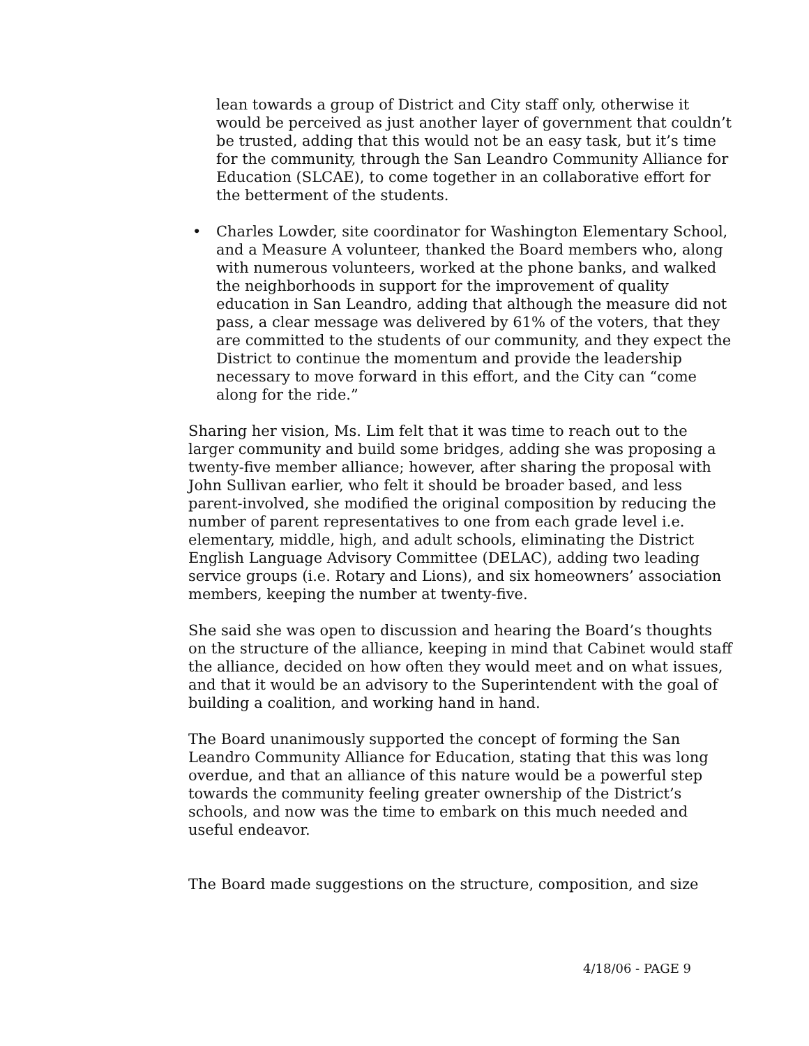lean towards a group of District and City staff only, otherwise it would be perceived as just another layer of government that couldn’t be trusted, adding that this would not be an easy task, but it’s time for the community, through the San Leandro Community Alliance for Education (SLCAE), to come together in an collaborative effort for the betterment of the students.
• Charles Lowder, site coordinator for Washington Elementary School, and a Measure A volunteer, thanked the Board members who, along with numerous volunteers, worked at the phone banks, and walked the neighborhoods in support for the improvement of quality education in San Leandro, adding that although the measure did not pass, a clear message was delivered by 61% of the voters, that they are committed to the students of our community, and they expect the District to continue the momentum and provide the leadership necessary to move forward in this effort, and the City can “come along for the ride.”
Sharing her vision, Ms. Lim felt that it was time to reach out to the larger community and build some bridges, adding she was proposing a twenty-five member alliance; however, after sharing the proposal with John Sullivan earlier, who felt it should be broader based, and less parent-involved, she modified the original composition by reducing the number of parent representatives to one from each grade level i.e. elementary, middle, high, and adult schools, eliminating the District English Language Advisory Committee (DELAC), adding two leading service groups (i.e. Rotary and Lions), and six homeowners’ association members, keeping the number at twenty-five.
She said she was open to discussion and hearing the Board’s thoughts on the structure of the alliance, keeping in mind that Cabinet would staff the alliance, decided on how often they would meet and on what issues, and that it would be an advisory to the Superintendent with the goal of building a coalition, and working hand in hand.
The Board unanimously supported the concept of forming the San Leandro Community Alliance for Education, stating that this was long overdue, and that an alliance of this nature would be a powerful step towards the community feeling greater ownership of the District’s schools, and now was the time to embark on this much needed and useful endeavor.
The Board made suggestions on the structure, composition, and size
4/18/06 - PAGE 9